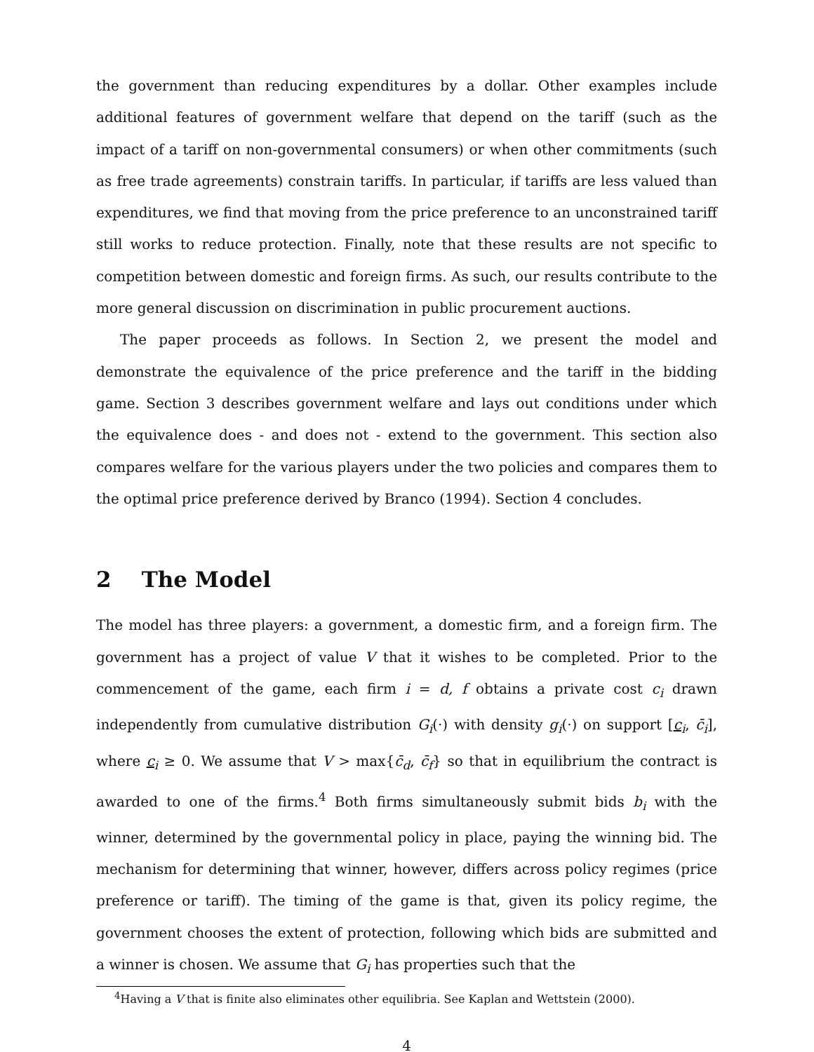the government than reducing expenditures by a dollar. Other examples include additional features of government welfare that depend on the tariff (such as the impact of a tariff on non-governmental consumers) or when other commitments (such as free trade agreements) constrain tariffs. In particular, if tariffs are less valued than expenditures, we find that moving from the price preference to an unconstrained tariff still works to reduce protection. Finally, note that these results are not specific to competition between domestic and foreign firms. As such, our results contribute to the more general discussion on discrimination in public procurement auctions.
The paper proceeds as follows. In Section 2, we present the model and demonstrate the equivalence of the price preference and the tariff in the bidding game. Section 3 describes government welfare and lays out conditions under which the equivalence does - and does not - extend to the government. This section also compares welfare for the various players under the two policies and compares them to the optimal price preference derived by Branco (1994). Section 4 concludes.
2 The Model
The model has three players: a government, a domestic firm, and a foreign firm. The government has a project of value V that it wishes to be completed. Prior to the commencement of the game, each firm i = d, f obtains a private cost c<sub>i</sub> drawn independently from cumulative distribution G<sub>i</sub>(·) with density g<sub>i</sub>(·) on support [c<sub>i</sub>, c̄<sub>i</sub>], where c<sub>i</sub> ≥ 0. We assume that V > max{c̄<sub>d</sub>, c̄<sub>f</sub>} so that in equilibrium the contract is awarded to one of the firms.<sup>4</sup> Both firms simultaneously submit bids b<sub>i</sub> with the winner, determined by the governmental policy in place, paying the winning bid. The mechanism for determining that winner, however, differs across policy regimes (price preference or tariff). The timing of the game is that, given its policy regime, the government chooses the extent of protection, following which bids are submitted and a winner is chosen. We assume that G<sub>i</sub> has properties such that the
<sup>4</sup> Having a V that is finite also eliminates other equilibria. See Kaplan and Wettstein (2000).
4